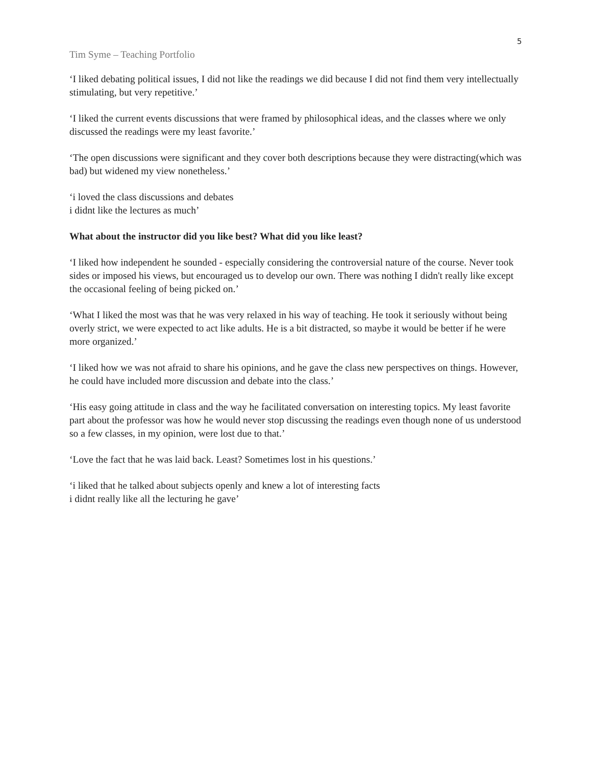5
Tim Syme – Teaching Portfolio
‘I liked debating political issues, I did not like the readings we did because I did not find them very intellectually stimulating, but very repetitive.’
‘I liked the current events discussions that were framed by philosophical ideas, and the classes where we only discussed the readings were my least favorite.’
‘The open discussions were significant and they cover both descriptions because they were distracting(which was bad) but widened my view nonetheless.’
‘i loved the class discussions and debates
i didnt like the lectures as much’
What about the instructor did you like best? What did you like least?
‘I liked how independent he sounded - especially considering the controversial nature of the course. Never took sides or imposed his views, but encouraged us to develop our own. There was nothing I didn't really like except the occasional feeling of being picked on.’
‘What I liked the most was that he was very relaxed in his way of teaching. He took it seriously without being overly strict, we were expected to act like adults. He is a bit distracted, so maybe it would be better if he were more organized.’
‘I liked how we was not afraid to share his opinions, and he gave the class new perspectives on things. However, he could have included more discussion and debate into the class.’
‘His easy going attitude in class and the way he facilitated conversation on interesting topics. My least favorite part about the professor was how he would never stop discussing the readings even though none of us understood so a few classes, in my opinion, were lost due to that.’
‘Love the fact that he was laid back. Least? Sometimes lost in his questions.’
‘i liked that he talked about subjects openly and knew a lot of interesting facts
i didnt really like all the lecturing he gave’